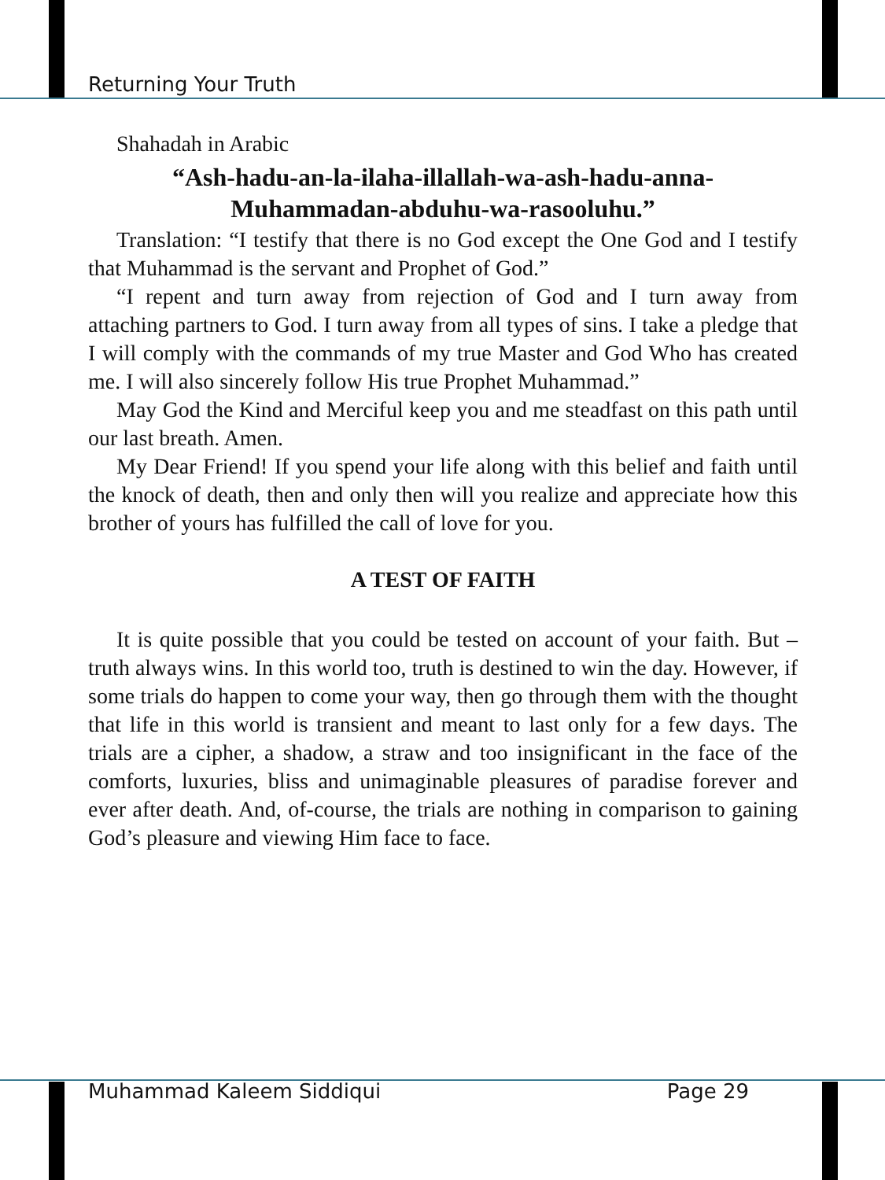Returning Your Truth
Shahadah in Arabic
“Ash-hadu-an-la-ilaha-illallah-wa-ash-hadu-anna-
Muhammadan-abduhu-wa-rasooluhu.”
Translation: “I testify that there is no God except the One God and I testify that Muhammad is the servant and Prophet of God.”
“I repent and turn away from rejection of God and I turn away from attaching partners to God. I turn away from all types of sins. I take a pledge that I will comply with the commands of my true Master and God Who has created me. I will also sincerely follow His true Prophet Muhammad.”
May God the Kind and Merciful keep you and me steadfast on this path until our last breath. Amen.
My Dear Friend! If you spend your life along with this belief and faith until the knock of death, then and only then will you realize and appreciate how this brother of yours has fulfilled the call of love for you.
A TEST OF FAITH
It is quite possible that you could be tested on account of your faith. But – truth always wins. In this world too, truth is destined to win the day. However, if some trials do happen to come your way, then go through them with the thought that life in this world is transient and meant to last only for a few days. The trials are a cipher, a shadow, a straw and too insignificant in the face of the comforts, luxuries, bliss and unimaginable pleasures of paradise forever and ever after death. And, of-course, the trials are nothing in comparison to gaining God’s pleasure and viewing Him face to face.
Muhammad Kaleem Siddiqui Page 29